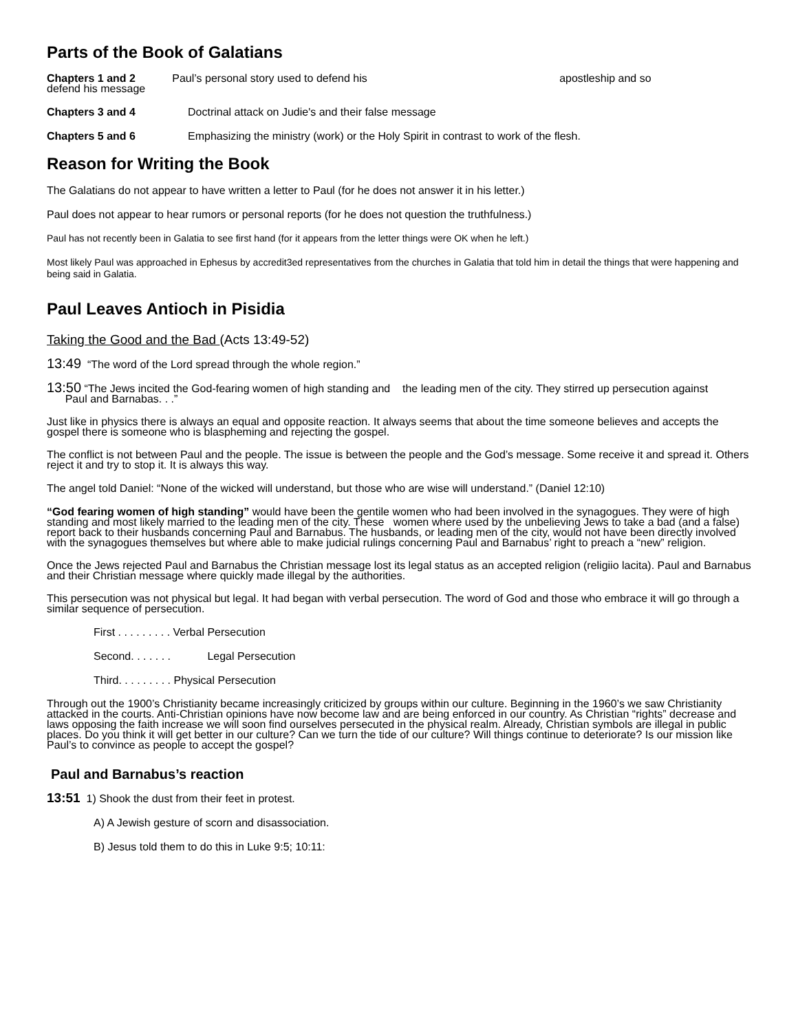Parts of the Book of Galatians
Chapters 1 and 2 Paul’s personal story used to defend his apostleship and so
defend his message
Chapters 3 and 4 Doctrinal attack on Judie's and their false message
Chapters 5 and 6 Emphasizing the ministry (work) or the Holy Spirit in contrast to work of the flesh.
Reason for Writing the Book
The Galatians do not appear to have written a letter to Paul (for he does not answer it in his letter.)
Paul does not appear to hear rumors or personal reports (for he does not question the truthfulness.)
Paul has not recently been in Galatia to see first hand (for it appears from the letter things were OK when he left.)
Most likely Paul was approached in Ephesus by accredit3ed representatives from the churches in Galatia that told him in detail the things that were happening and being said in Galatia.
Paul Leaves Antioch in Pisidia
Taking the Good and the Bad (Acts 13:49-52)
13:49 “The word of the Lord spread through the whole region.”
13:50 “The Jews incited the God-fearing women of high standing and the leading men of the city. They stirred up persecution against Paul and Barnabas. . .”
Just like in physics there is always an equal and opposite reaction. It always seems that about the time someone believes and accepts the gospel there is someone who is blaspheming and rejecting the gospel.
The conflict is not between Paul and the people. The issue is between the people and the God’s message. Some receive it and spread it. Others reject it and try to stop it. It is always this way.
The angel told Daniel: “None of the wicked will understand, but those who are wise will understand.” (Daniel 12:10)
“God fearing women of high standing” would have been the gentile women who had been involved in the synagogues. They were of high standing and most likely married to the leading men of the city. These women where used by the unbelieving Jews to take a bad (and a false) report back to their husbands concerning Paul and Barnabus. The husbands, or leading men of the city, would not have been directly involved with the synagogues themselves but where able to make judicial rulings concerning Paul and Barnabus’ right to preach a “new” religion.
Once the Jews rejected Paul and Barnabus the Christian message lost its legal status as an accepted religion (religiio lacita). Paul and Barnabus and their Christian message where quickly made illegal by the authorities.
This persecution was not physical but legal. It had began with verbal persecution. The word of God and those who embrace it will go through a similar sequence of persecution.
First . . . . . . . . . Verbal Persecution
Second. . . . . . . Legal Persecution
Third. . . . . . . . . Physical Persecution
Through out the 1900’s Christianity became increasingly criticized by groups within our culture. Beginning in the 1960’s we saw Christianity attacked in the courts. Anti-Christian opinions have now become law and are being enforced in our country. As Christian “rights” decrease and laws opposing the faith increase we will soon find ourselves persecuted in the physical realm. Already, Christian symbols are illegal in public places. Do you think it will get better in our culture? Can we turn the tide of our culture? Will things continue to deteriorate? Is our mission like Paul’s to convince as people to accept the gospel?
Paul and Barnabus’s reaction
13:51 1) Shook the dust from their feet in protest.
A) A Jewish gesture of scorn and disassociation.
B) Jesus told them to do this in Luke 9:5; 10:11: